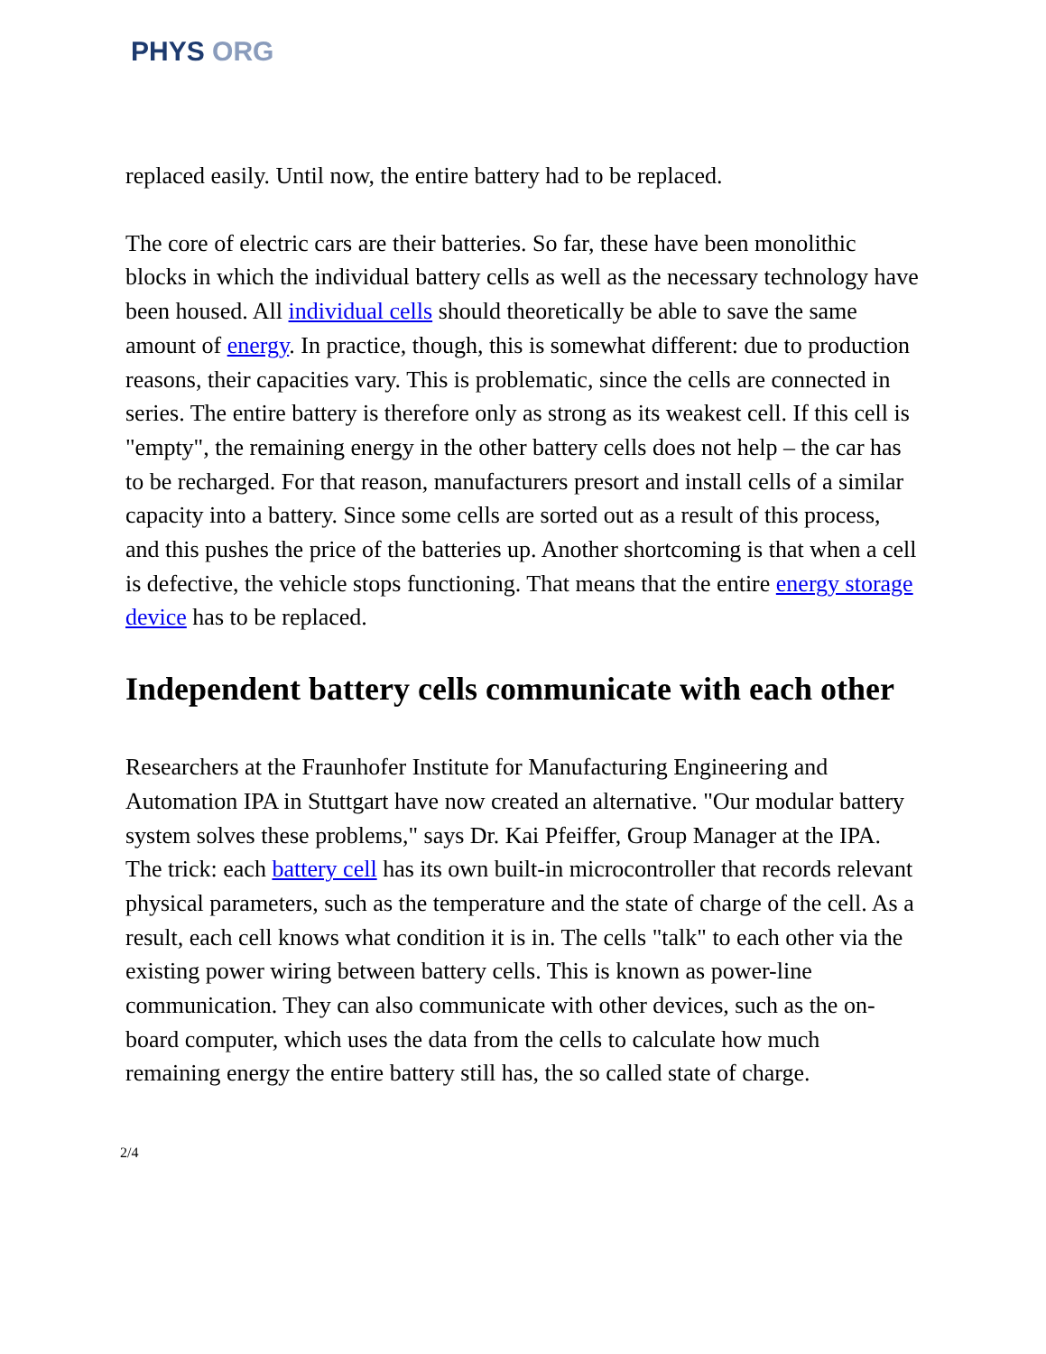PHYS ORG
replaced easily. Until now, the entire battery had to be replaced.
The core of electric cars are their batteries. So far, these have been monolithic blocks in which the individual battery cells as well as the necessary technology have been housed. All individual cells should theoretically be able to save the same amount of energy. In practice, though, this is somewhat different: due to production reasons, their capacities vary. This is problematic, since the cells are connected in series. The entire battery is therefore only as strong as its weakest cell. If this cell is "empty", the remaining energy in the other battery cells does not help – the car has to be recharged. For that reason, manufacturers presort and install cells of a similar capacity into a battery. Since some cells are sorted out as a result of this process, and this pushes the price of the batteries up. Another shortcoming is that when a cell is defective, the vehicle stops functioning. That means that the entire energy storage device has to be replaced.
Independent battery cells communicate with each other
Researchers at the Fraunhofer Institute for Manufacturing Engineering and Automation IPA in Stuttgart have now created an alternative. "Our modular battery system solves these problems," says Dr. Kai Pfeiffer, Group Manager at the IPA. The trick: each battery cell has its own built-in microcontroller that records relevant physical parameters, such as the temperature and the state of charge of the cell. As a result, each cell knows what condition it is in. The cells "talk" to each other via the existing power wiring between battery cells. This is known as power-line communication. They can also communicate with other devices, such as the on-board computer, which uses the data from the cells to calculate how much remaining energy the entire battery still has, the so called state of charge.
2/4